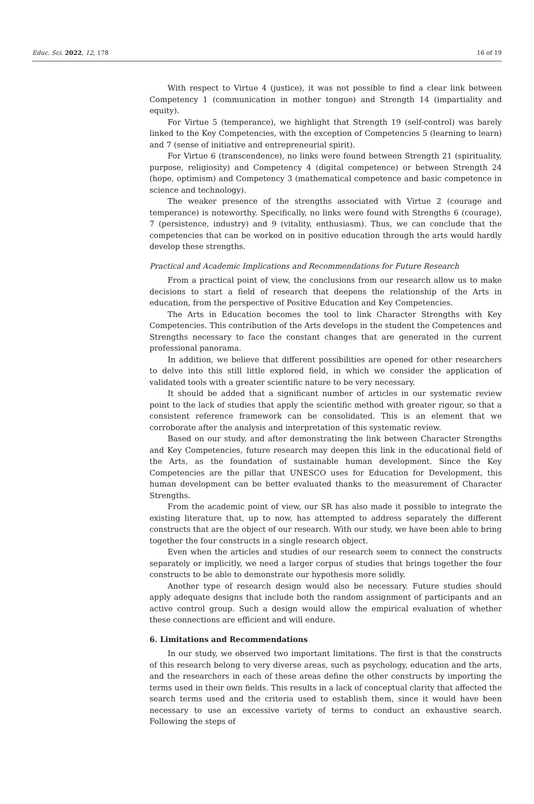Educ. Sci. 2022, 12, 178 16 of 19
With respect to Virtue 4 (justice), it was not possible to find a clear link between Competency 1 (communication in mother tongue) and Strength 14 (impartiality and equity).
For Virtue 5 (temperance), we highlight that Strength 19 (self-control) was barely linked to the Key Competencies, with the exception of Competencies 5 (learning to learn) and 7 (sense of initiative and entrepreneurial spirit).
For Virtue 6 (transcendence), no links were found between Strength 21 (spirituality, purpose, religiosity) and Competency 4 (digital competence) or between Strength 24 (hope, optimism) and Competency 3 (mathematical competence and basic competence in science and technology).
The weaker presence of the strengths associated with Virtue 2 (courage and temperance) is noteworthy. Specifically, no links were found with Strengths 6 (courage), 7 (persistence, industry) and 9 (vitality, enthusiasm). Thus, we can conclude that the competencies that can be worked on in positive education through the arts would hardly develop these strengths.
Practical and Academic Implications and Recommendations for Future Research
From a practical point of view, the conclusions from our research allow us to make decisions to start a field of research that deepens the relationship of the Arts in education, from the perspective of Positive Education and Key Competencies.
The Arts in Education becomes the tool to link Character Strengths with Key Competencies. This contribution of the Arts develops in the student the Competences and Strengths necessary to face the constant changes that are generated in the current professional panorama.
In addition, we believe that different possibilities are opened for other researchers to delve into this still little explored field, in which we consider the application of validated tools with a greater scientific nature to be very necessary.
It should be added that a significant number of articles in our systematic review point to the lack of studies that apply the scientific method with greater rigour, so that a consistent reference framework can be consolidated. This is an element that we corroborate after the analysis and interpretation of this systematic review.
Based on our study, and after demonstrating the link between Character Strengths and Key Competencies, future research may deepen this link in the educational field of the Arts, as the foundation of sustainable human development. Since the Key Competencies are the pillar that UNESCO uses for Education for Development, this human development can be better evaluated thanks to the measurement of Character Strengths.
From the academic point of view, our SR has also made it possible to integrate the existing literature that, up to now, has attempted to address separately the different constructs that are the object of our research. With our study, we have been able to bring together the four constructs in a single research object.
Even when the articles and studies of our research seem to connect the constructs separately or implicitly, we need a larger corpus of studies that brings together the four constructs to be able to demonstrate our hypothesis more solidly.
Another type of research design would also be necessary. Future studies should apply adequate designs that include both the random assignment of participants and an active control group. Such a design would allow the empirical evaluation of whether these connections are efficient and will endure.
6. Limitations and Recommendations
In our study, we observed two important limitations. The first is that the constructs of this research belong to very diverse areas, such as psychology, education and the arts, and the researchers in each of these areas define the other constructs by importing the terms used in their own fields. This results in a lack of conceptual clarity that affected the search terms used and the criteria used to establish them, since it would have been necessary to use an excessive variety of terms to conduct an exhaustive search. Following the steps of